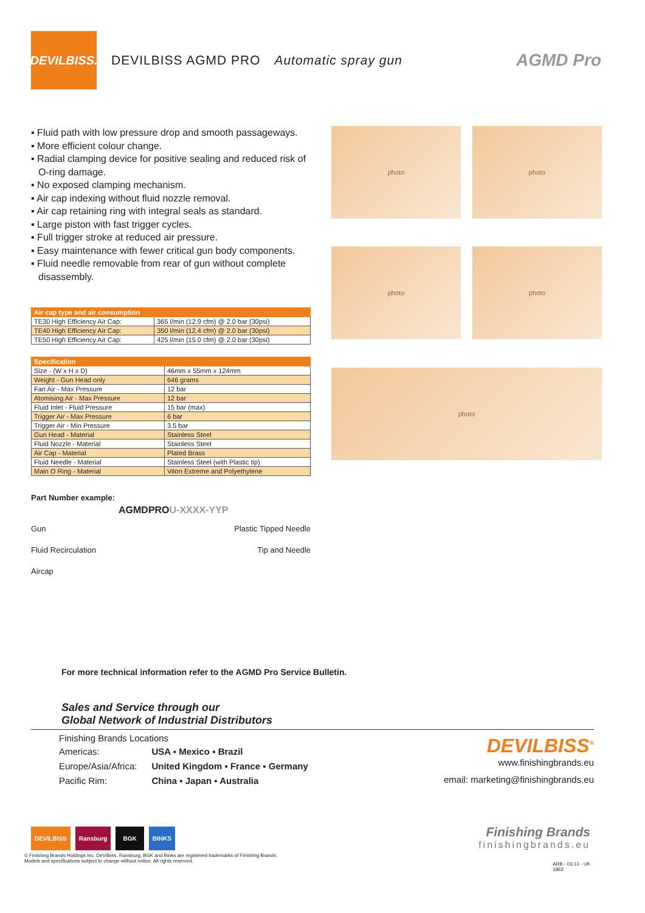DEVILBISS.
DEVILBISS AGMD PRO Automatic spray gun
AGMD Pro
▪ Fluid path with low pressure drop and smooth passageways.
▪ More efficient colour change.
▪ Radial clamping device for positive sealing and reduced risk of O-ring damage.
▪ No exposed clamping mechanism.
▪ Air cap indexing without fluid nozzle removal.
▪ Air cap retaining ring with integral seals as standard.
▪ Large piston with fast trigger cycles.
▪ Full trigger stroke at reduced air pressure.
▪ Easy maintenance with fewer critical gun body components.
▪ Fluid needle removable from rear of gun without complete disassembly.
| Air cap type and air consumption | |
| --- | --- |
| TE30 High Efficiency Air Cap: | 365 l/min (12.9 cfm) @ 2.0 bar (30psi) |
| TE40 High Efficiency Air Cap: | 350 l/min (12.4 cfm) @ 2.0 bar (30psi) |
| TE50 High Efficiency Air Cap: | 425 l/min (15.0 cfm) @ 2.0 bar (30psi) |
| Specification | |
| --- | --- |
| Size - (W x H x D) | 46mm x 55mm x 124mm |
| Weight - Gun Head only | 646 grams |
| Fan Air - Max Pressure | 12 bar |
| Atomising Air - Max Pressure | 12 bar |
| Fluid Inlet - Fluid Pressure | 15 bar (max) |
| Trigger Air - Max Pressure | 6 bar |
| Trigger Air - Min Pressure | 3.5 bar |
| Gun Head - Material | Stainless Steel |
| Fluid Nozzle - Material | Stainless Steel |
| Air Cap - Material | Plated Brass |
| Fluid Needle - Material | Stainless Steel (with Plastic tip) |
| Main O Ring - Material | Viton Extreme and Polyethylene |
photo
photo
photo
photo
photo
Part Number example:
AGMDPROU-XXXX-YYP
Gun Plastic Tipped Needle
Fluid Recirculation Tip and Needle
Aircap
For more technical information refer to the AGMD Pro Service Bulletin.
Sales and Service through our
Global Network of Industrial Distributors
| Finishing Brands Locations | |
| Americas: | USA ▪ Mexico ▪ Brazil |
| Europe/Asia/Africa: | United Kingdom ▪ France ▪ Germany |
| Pacific Rim: | China ▪ Japan ▪ Australia |
DEVILBISS<sup>®</sup>
www.finishingbrands.eu
email: marketing@finishingbrands.eu
DEVILBISS Ransburg BGK BINKS
Finishing Brands
finishingbrands.eu
© Finishing Brands Holdings Inc. DeVilbiss, Ransburg, BGK and Binks are registered trademarks of Finishing Brands.
Models and specifications subject to change without notice. All rights reserved.
ARB - 03.13 - UK
1862